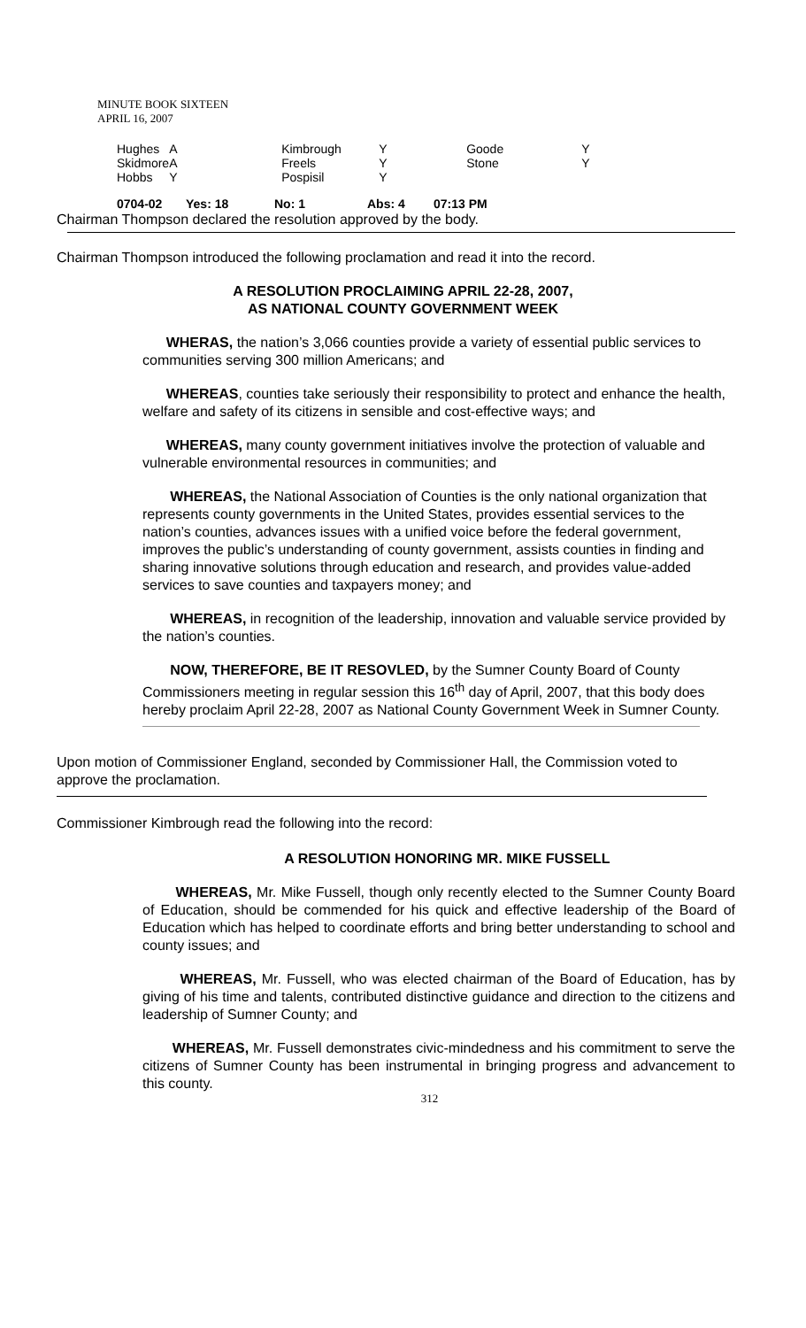MINUTE BOOK SIXTEEN
APRIL 16, 2007
| Hughes | A | Kimbrough | Y | Goode | Y |
| Skidmore | A | Freels | Y | Stone | Y |
| Hobbs | Y | Pospisil | Y | | |
0704-02 Yes: 18 No: 1 Abs: 4 07:13 PM
Chairman Thompson declared the resolution approved by the body.
Chairman Thompson introduced the following proclamation and read it into the record.
A RESOLUTION PROCLAIMING APRIL 22-28, 2007,
AS NATIONAL COUNTY GOVERNMENT WEEK
WHERAS, the nation’s 3,066 counties provide a variety of essential public services to communities serving 300 million Americans; and
WHEREAS, counties take seriously their responsibility to protect and enhance the health, welfare and safety of its citizens in sensible and cost-effective ways; and
WHEREAS, many county government initiatives involve the protection of valuable and vulnerable environmental resources in communities; and
WHEREAS, the National Association of Counties is the only national organization that represents county governments in the United States, provides essential services to the nation’s counties, advances issues with a unified voice before the federal government, improves the public’s understanding of county government, assists counties in finding and sharing innovative solutions through education and research, and provides value-added services to save counties and taxpayers money; and
WHEREAS, in recognition of the leadership, innovation and valuable service provided by the nation’s counties.
NOW, THEREFORE, BE IT RESOVLED, by the Sumner County Board of County Commissioners meeting in regular session this 16<sup>th</sup> day of April, 2007, that this body does hereby proclaim April 22-28, 2007 as National County Government Week in Sumner County.
Upon motion of Commissioner England, seconded by Commissioner Hall, the Commission voted to approve the proclamation.
Commissioner Kimbrough read the following into the record:
A RESOLUTION HONORING MR. MIKE FUSSELL
WHEREAS, Mr. Mike Fussell, though only recently elected to the Sumner County Board of Education, should be commended for his quick and effective leadership of the Board of Education which has helped to coordinate efforts and bring better understanding to school and county issues; and
WHEREAS, Mr. Fussell, who was elected chairman of the Board of Education, has by giving of his time and talents, contributed distinctive guidance and direction to the citizens and leadership of Sumner County; and
WHEREAS, Mr. Fussell demonstrates civic-mindedness and his commitment to serve the citizens of Sumner County has been instrumental in bringing progress and advancement to this county.
312